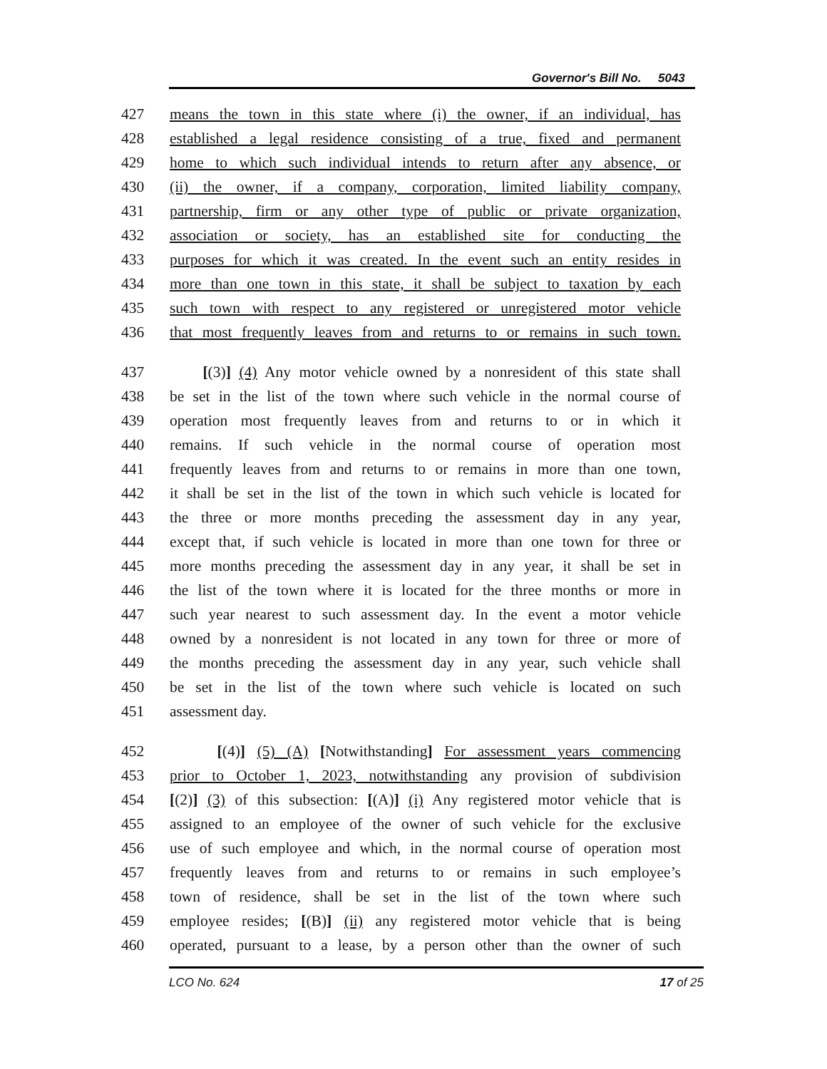Governor's Bill No. 5043
427 means the town in this state where (i) the owner, if an individual, has
428 established a legal residence consisting of a true, fixed and permanent
429 home to which such individual intends to return after any absence, or
430 (ii) the owner, if a company, corporation, limited liability company,
431 partnership, firm or any other type of public or private organization,
432 association or society, has an established site for conducting the
433 purposes for which it was created. In the event such an entity resides in
434 more than one town in this state, it shall be subject to taxation by each
435 such town with respect to any registered or unregistered motor vehicle
436 that most frequently leaves from and returns to or remains in such town.
437 [(3)] (4) Any motor vehicle owned by a nonresident of this state shall
438 be set in the list of the town where such vehicle in the normal course of
439 operation most frequently leaves from and returns to or in which it
440 remains. If such vehicle in the normal course of operation most
441 frequently leaves from and returns to or remains in more than one town,
442 it shall be set in the list of the town in which such vehicle is located for
443 the three or more months preceding the assessment day in any year,
444 except that, if such vehicle is located in more than one town for three or
445 more months preceding the assessment day in any year, it shall be set in
446 the list of the town where it is located for the three months or more in
447 such year nearest to such assessment day. In the event a motor vehicle
448 owned by a nonresident is not located in any town for three or more of
449 the months preceding the assessment day in any year, such vehicle shall
450 be set in the list of the town where such vehicle is located on such
451 assessment day.
452 [(4)] (5) (A) [Notwithstanding] For assessment years commencing
453 prior to October 1, 2023, notwithstanding any provision of subdivision
454 [(2)] (3) of this subsection: [(A)] (i) Any registered motor vehicle that is
455 assigned to an employee of the owner of such vehicle for the exclusive
456 use of such employee and which, in the normal course of operation most
457 frequently leaves from and returns to or remains in such employee’s
458 town of residence, shall be set in the list of the town where such
459 employee resides; [(B)] (ii) any registered motor vehicle that is being
460 operated, pursuant to a lease, by a person other than the owner of such
LCO No. 624 17 of 25